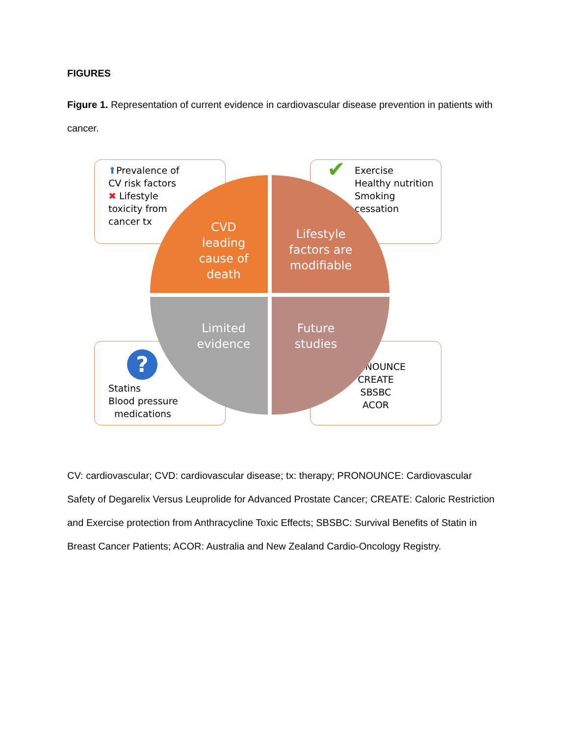FIGURES
Figure 1. Representation of current evidence in cardiovascular disease prevention in patients with cancer.
⬆Prevalence of
CV risk factors
✖ Lifestyle
toxicity from
cancer tx
✔ Exercise
Healthy nutrition
Smoking
cessation
?
Statins
Blood pressure
medications
PRONOUNCE
CREATE
SBSBC
ACOR
CVD
leading
cause of
death
Lifestyle
factors are
modifiable
Limited
evidence
Future
studies
CV: cardiovascular; CVD: cardiovascular disease; tx: therapy; PRONOUNCE: Cardiovascular Safety of Degarelix Versus Leuprolide for Advanced Prostate Cancer; CREATE: Caloric Restriction and Exercise protection from Anthracycline Toxic Effects; SBSBC: Survival Benefits of Statin in Breast Cancer Patients; ACOR: Australia and New Zealand Cardio-Oncology Registry.